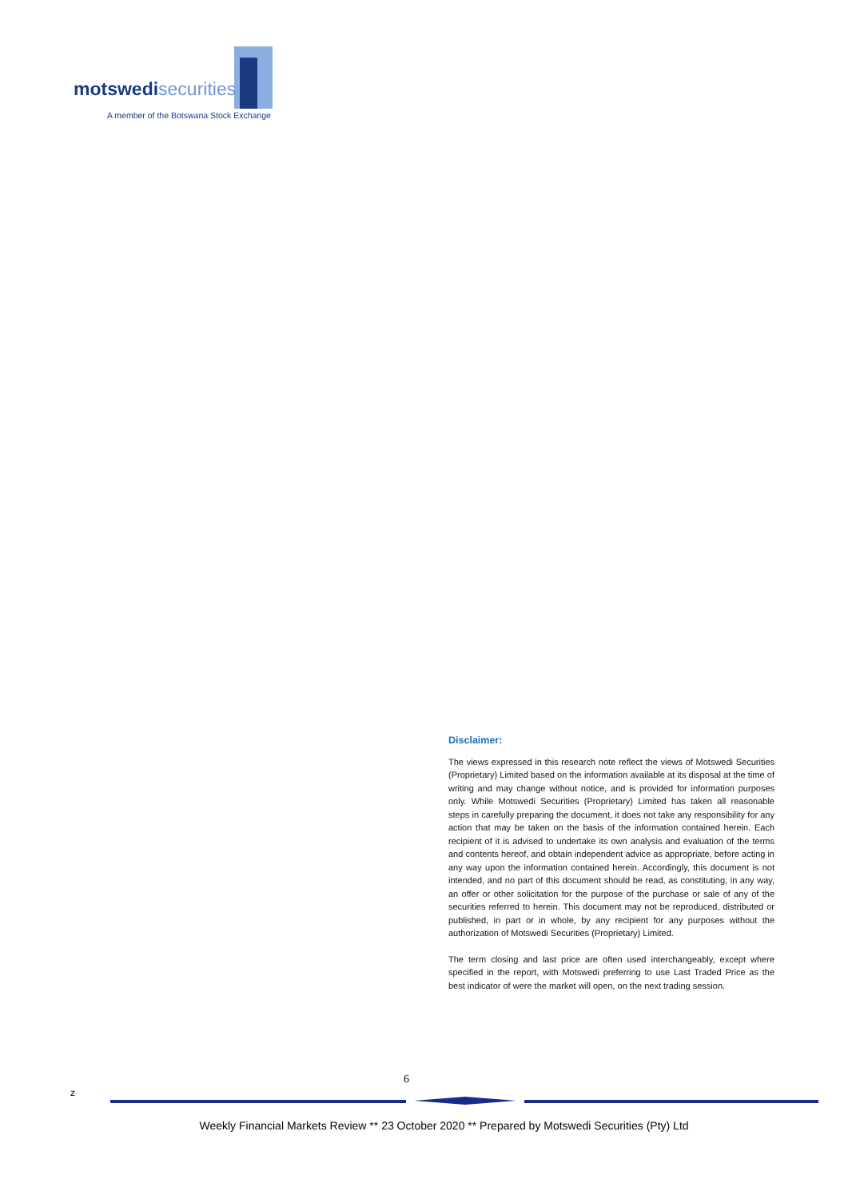motswedisecurities
A member of the Botswana Stock Exchange
Disclaimer:
The views expressed in this research note reflect the views of Motswedi Securities (Proprietary) Limited based on the information available at its disposal at the time of writing and may change without notice, and is provided for information purposes only. While Motswedi Securities (Proprietary) Limited has taken all reasonable steps in carefully preparing the document, it does not take any responsibility for any action that may be taken on the basis of the information contained herein. Each recipient of it is advised to undertake its own analysis and evaluation of the terms and contents hereof, and obtain independent advice as appropriate, before acting in any way upon the information contained herein. Accordingly, this document is not intended, and no part of this document should be read, as constituting, in any way, an offer or other solicitation for the purpose of the purchase or sale of any of the securities referred to herein. This document may not be reproduced, distributed or published, in part or in whole, by any recipient for any purposes without the authorization of Motswedi Securities (Proprietary) Limited.
The term closing and last price are often used interchangeably, except where specified in the report, with Motswedi preferring to use Last Traded Price as the best indicator of were the market will open, on the next trading session.
6
z
Weekly Financial Markets Review ** 23 October 2020 ** Prepared by Motswedi Securities (Pty) Ltd